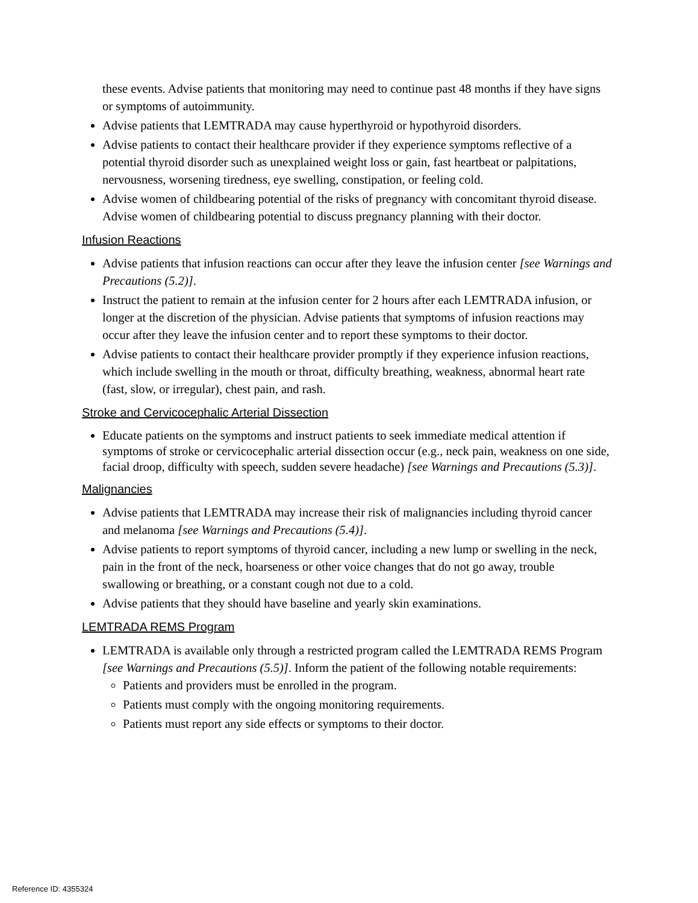these events. Advise patients that monitoring may need to continue past 48 months if they have signs or symptoms of autoimmunity.
Advise patients that LEMTRADA may cause hyperthyroid or hypothyroid disorders.
Advise patients to contact their healthcare provider if they experience symptoms reflective of a potential thyroid disorder such as unexplained weight loss or gain, fast heartbeat or palpitations, nervousness, worsening tiredness, eye swelling, constipation, or feeling cold.
Advise women of childbearing potential of the risks of pregnancy with concomitant thyroid disease. Advise women of childbearing potential to discuss pregnancy planning with their doctor.
Infusion Reactions
Advise patients that infusion reactions can occur after they leave the infusion center [see Warnings and Precautions (5.2)].
Instruct the patient to remain at the infusion center for 2 hours after each LEMTRADA infusion, or longer at the discretion of the physician. Advise patients that symptoms of infusion reactions may occur after they leave the infusion center and to report these symptoms to their doctor.
Advise patients to contact their healthcare provider promptly if they experience infusion reactions, which include swelling in the mouth or throat, difficulty breathing, weakness, abnormal heart rate (fast, slow, or irregular), chest pain, and rash.
Stroke and Cervicocephalic Arterial Dissection
Educate patients on the symptoms and instruct patients to seek immediate medical attention if symptoms of stroke or cervicocephalic arterial dissection occur (e.g., neck pain, weakness on one side, facial droop, difficulty with speech, sudden severe headache) [see Warnings and Precautions (5.3)].
Malignancies
Advise patients that LEMTRADA may increase their risk of malignancies including thyroid cancer and melanoma [see Warnings and Precautions (5.4)].
Advise patients to report symptoms of thyroid cancer, including a new lump or swelling in the neck, pain in the front of the neck, hoarseness or other voice changes that do not go away, trouble swallowing or breathing, or a constant cough not due to a cold.
Advise patients that they should have baseline and yearly skin examinations.
LEMTRADA REMS Program
LEMTRADA is available only through a restricted program called the LEMTRADA REMS Program [see Warnings and Precautions (5.5)]. Inform the patient of the following notable requirements:
Patients and providers must be enrolled in the program.
Patients must comply with the ongoing monitoring requirements.
Patients must report any side effects or symptoms to their doctor.
Reference ID: 4355324